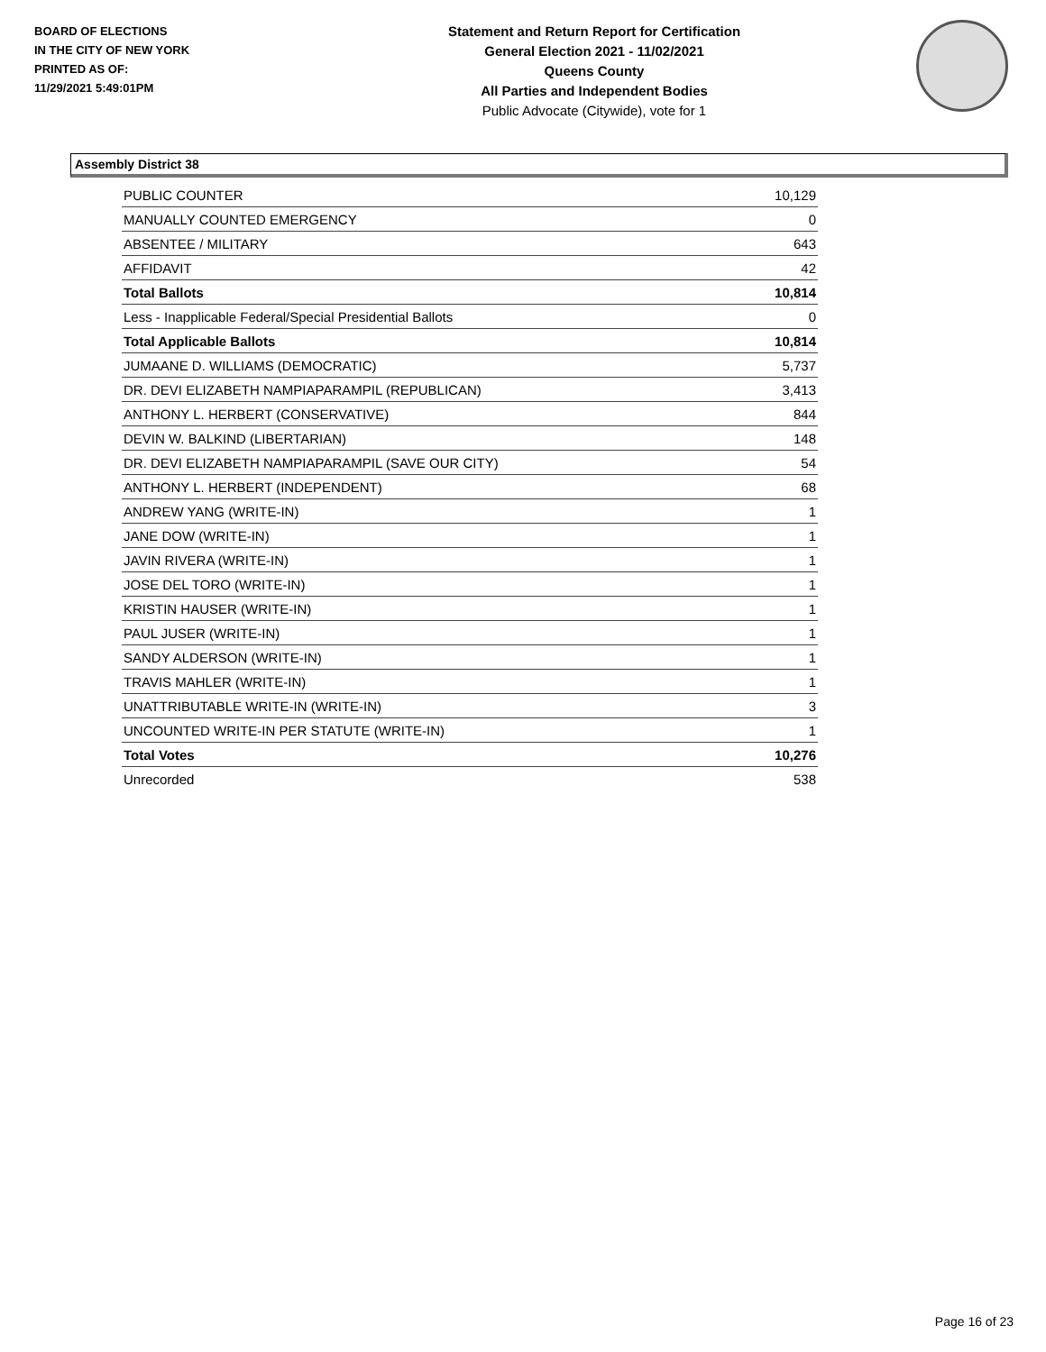BOARD OF ELECTIONS
IN THE CITY OF NEW YORK
PRINTED AS OF:
11/29/2021 5:49:01PM
Statement and Return Report for Certification
General Election 2021 - 11/02/2021
Queens County
All Parties and Independent Bodies
Public Advocate (Citywide), vote for 1
Assembly District 38
| PUBLIC COUNTER | 10,129 |
| MANUALLY COUNTED EMERGENCY | 0 |
| ABSENTEE / MILITARY | 643 |
| AFFIDAVIT | 42 |
| Total Ballots | 10,814 |
| Less - Inapplicable Federal/Special Presidential Ballots | 0 |
| Total Applicable Ballots | 10,814 |
| JUMAANE D. WILLIAMS (DEMOCRATIC) | 5,737 |
| DR. DEVI ELIZABETH NAMPIAPARAMPIL (REPUBLICAN) | 3,413 |
| ANTHONY L. HERBERT (CONSERVATIVE) | 844 |
| DEVIN W. BALKIND (LIBERTARIAN) | 148 |
| DR. DEVI ELIZABETH NAMPIAPARAMPIL (SAVE OUR CITY) | 54 |
| ANTHONY L. HERBERT (INDEPENDENT) | 68 |
| ANDREW YANG (WRITE-IN) | 1 |
| JANE DOW (WRITE-IN) | 1 |
| JAVIN RIVERA (WRITE-IN) | 1 |
| JOSE DEL TORO (WRITE-IN) | 1 |
| KRISTIN HAUSER (WRITE-IN) | 1 |
| PAUL JUSER (WRITE-IN) | 1 |
| SANDY ALDERSON (WRITE-IN) | 1 |
| TRAVIS MAHLER (WRITE-IN) | 1 |
| UNATTRIBUTABLE WRITE-IN (WRITE-IN) | 3 |
| UNCOUNTED WRITE-IN PER STATUTE (WRITE-IN) | 1 |
| Total Votes | 10,276 |
| Unrecorded | 538 |
Page 16 of 23